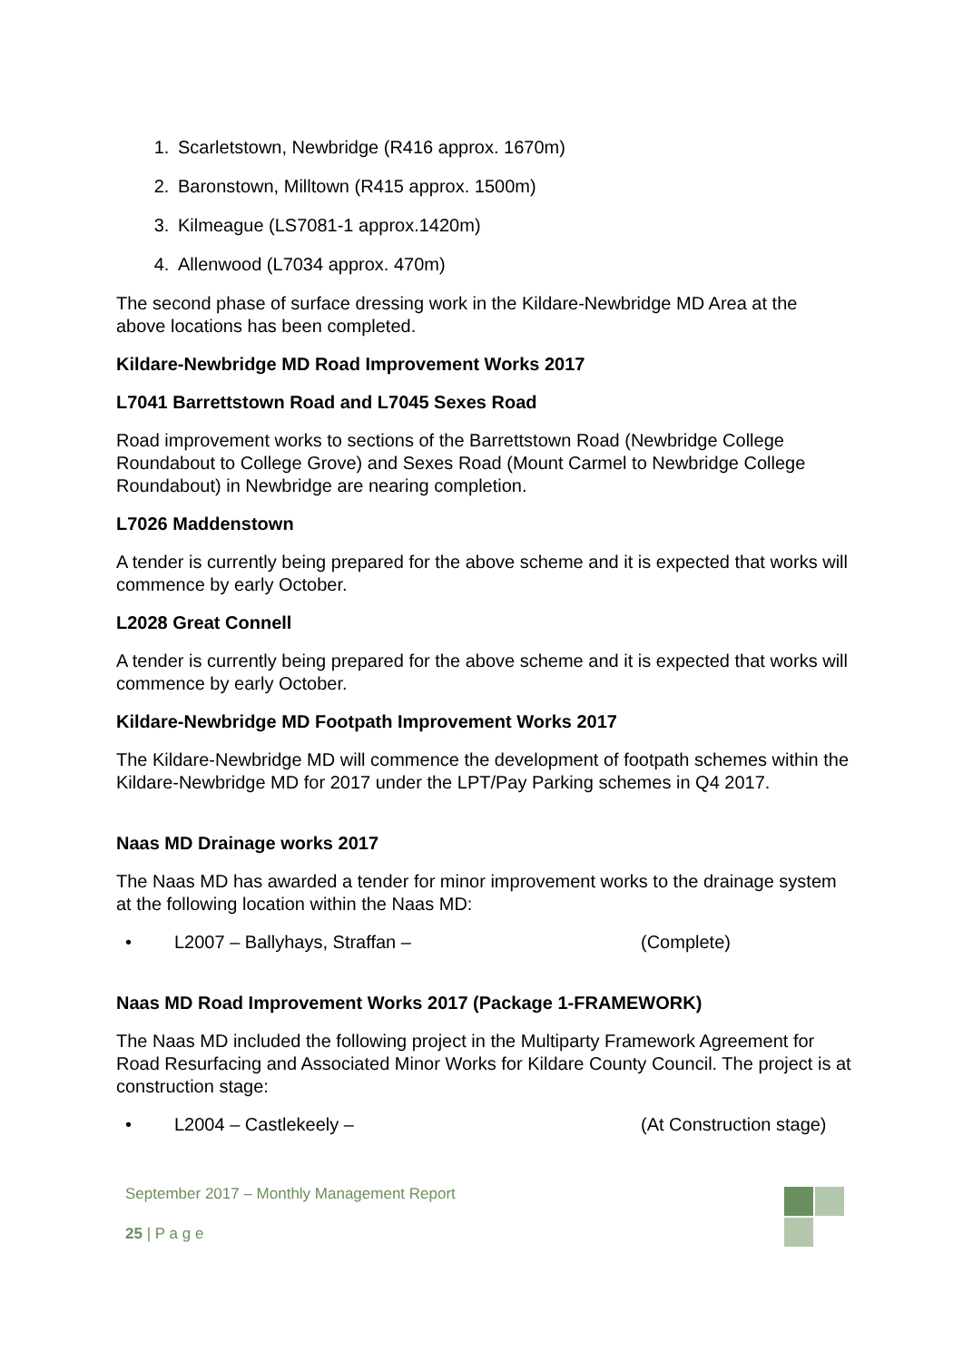1. Scarletstown, Newbridge (R416 approx. 1670m)
2. Baronstown, Milltown (R415 approx. 1500m)
3. Kilmeague (LS7081-1 approx.1420m)
4. Allenwood (L7034 approx. 470m)
The second phase of surface dressing work in the Kildare-Newbridge MD Area at the above locations has been completed.
Kildare-Newbridge MD Road Improvement Works 2017
L7041 Barrettstown Road and L7045 Sexes Road
Road improvement works to sections of the Barrettstown Road (Newbridge College Roundabout to College Grove) and Sexes Road (Mount Carmel to Newbridge College Roundabout) in Newbridge are nearing completion.
L7026 Maddenstown
A tender is currently being prepared for the above scheme and it is expected that works will commence by early October.
L2028 Great Connell
A tender is currently being prepared for the above scheme and it is expected that works will commence by early October.
Kildare-Newbridge MD Footpath Improvement Works 2017
The Kildare-Newbridge MD will commence the development of footpath schemes within the Kildare-Newbridge MD for 2017 under the LPT/Pay Parking schemes in Q4 2017.
Naas MD Drainage works 2017
The Naas MD has awarded a tender for minor improvement works to the drainage system at the following location within the Naas MD:
• L2007 – Ballyhays, Straffan – (Complete)
Naas MD Road Improvement Works 2017 (Package 1-FRAMEWORK)
The Naas MD included the following project in the Multiparty Framework Agreement for Road Resurfacing and Associated Minor Works for Kildare County Council. The project is at construction stage:
• L2004 – Castlekeely – (At Construction stage)
September 2017 – Monthly Management Report
25 | P a g e